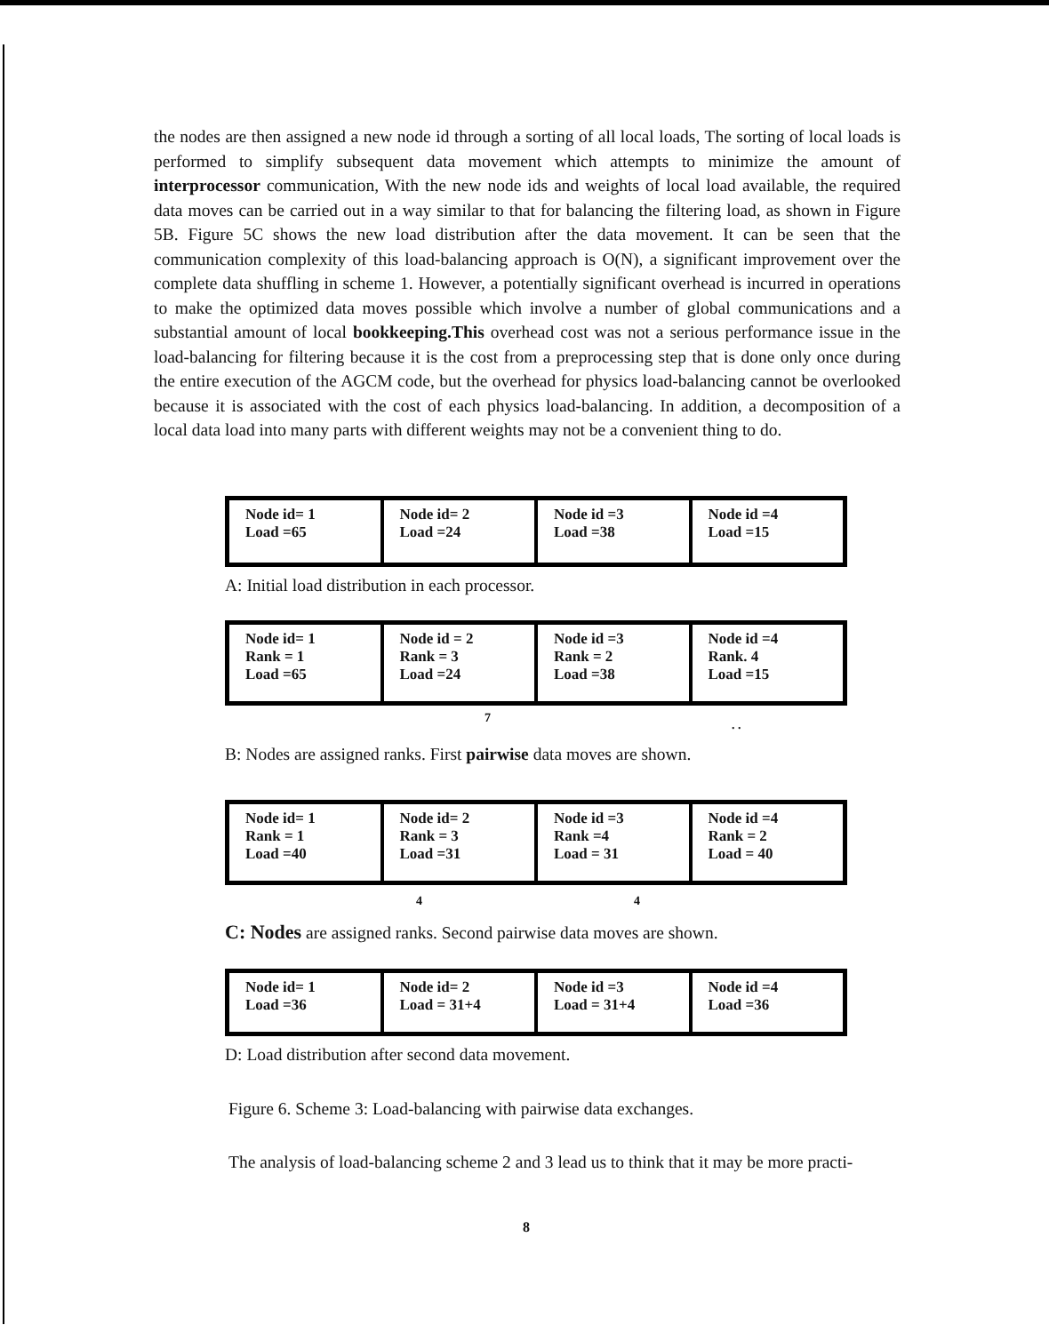the nodes are then assigned a new node id through a sorting of all local loads, The sorting of local loads is performed to simplify subsequent data movement which attempts to minimize the amount of interprocessor communication, With the new node ids and weights of local load available, the required data moves can be carried out in a way similar to that for balancing the filtering load, as shown in Figure 5B. Figure 5C shows the new load distribution after the data movement. It can be seen that the communication complexity of this load-balancing approach is O(N), a significant improvement over the complete data shuffling in scheme 1. However, a potentially significant overhead is incurred in operations to make the optimized data moves possible which involve a number of global communications and a substantial amount of local bookkeeping.This overhead cost was not a serious performance issue in the load-balancing for filtering because it is the cost from a preprocessing step that is done only once during the entire execution of the AGCM code, but the overhead for physics load-balancing cannot be overlooked because it is associated with the cost of each physics load-balancing. In addition, a decomposition of a local data load into many parts with different weights may not be a convenient thing to do.
Node id= 1
Load =65
Node id= 2
Load =24
Node id =3
Load =38
Node id =4
Load =15
A: Initial load distribution in each processor.
Node id= 1
Rank = 1
Load =65
Node id = 2
Rank = 3
Load =24
Node id =3
Rank = 2
Load =38
Node id =4
Rank. 4
Load =15
7. .
B: Nodes are assigned ranks. First pairwise data moves are shown.
Node id= 1
Rank = 1
Load =40
Node id= 2
Rank = 3
Load =31
Node id =3
Rank =4
Load = 31
Node id =4
Rank = 2
Load = 40
4 4
C: Nodes are assigned ranks. Second pairwise data moves are shown.
Node id= 1
Load =36
Node id= 2
Load = 31+4
Node id =3
Load = 31+4
Node id =4
Load =36
D: Load distribution after second data movement.
Figure 6. Scheme 3: Load-balancing with pairwise data exchanges.
The analysis of load-balancing scheme 2 and 3 lead us to think that it may be more practi-
8